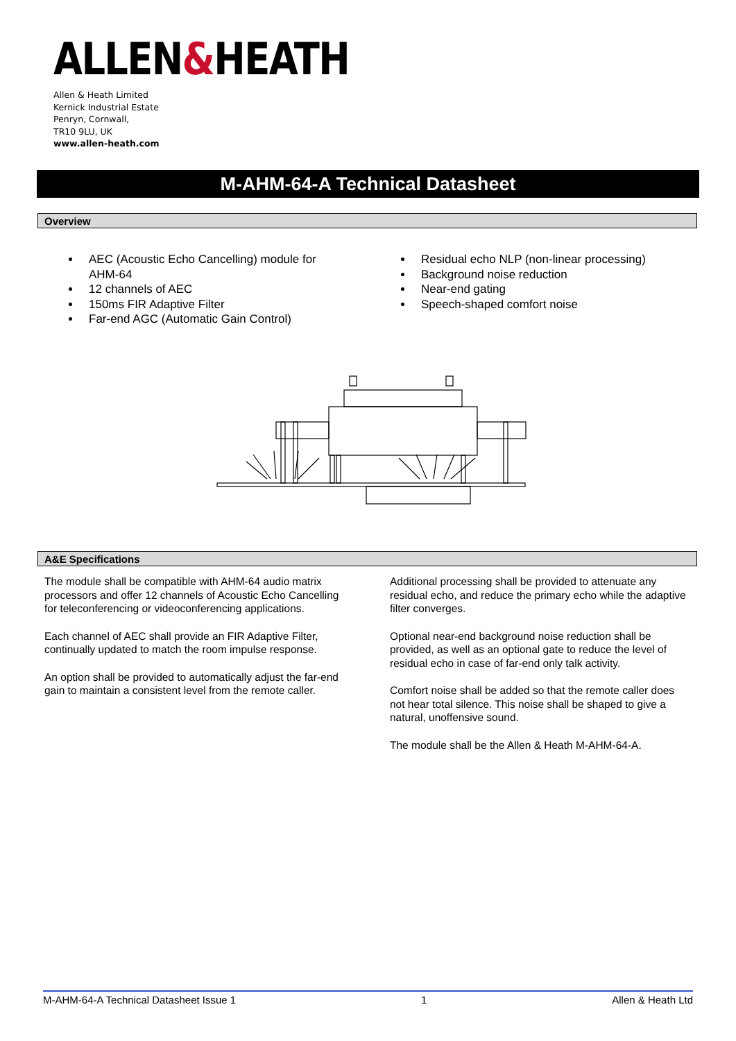ALLEN&HEATH
Allen & Heath Limited
Kernick Industrial Estate
Penryn, Cornwall,
TR10 9LU, UK
www.allen-heath.com
M-AHM-64-A Technical Datasheet
Overview
AEC (Acoustic Echo Cancelling) module for AHM-64
12 channels of AEC
150ms FIR Adaptive Filter
Far-end AGC (Automatic Gain Control)
Residual echo NLP (non-linear processing)
Background noise reduction
Near-end gating
Speech-shaped comfort noise
A&E Specifications
The module shall be compatible with AHM-64 audio matrix processors and offer 12 channels of Acoustic Echo Cancelling for teleconferencing or videoconferencing applications.
Each channel of AEC shall provide an FIR Adaptive Filter, continually updated to match the room impulse response.
An option shall be provided to automatically adjust the far-end gain to maintain a consistent level from the remote caller.
Additional processing shall be provided to attenuate any residual echo, and reduce the primary echo while the adaptive filter converges.
Optional near-end background noise reduction shall be provided, as well as an optional gate to reduce the level of residual echo in case of far-end only talk activity.
Comfort noise shall be added so that the remote caller does not hear total silence. This noise shall be shaped to give a natural, unoffensive sound.
The module shall be the Allen & Heath M-AHM-64-A.
M-AHM-64-A Technical Datasheet Issue 1 1 Allen & Heath Ltd